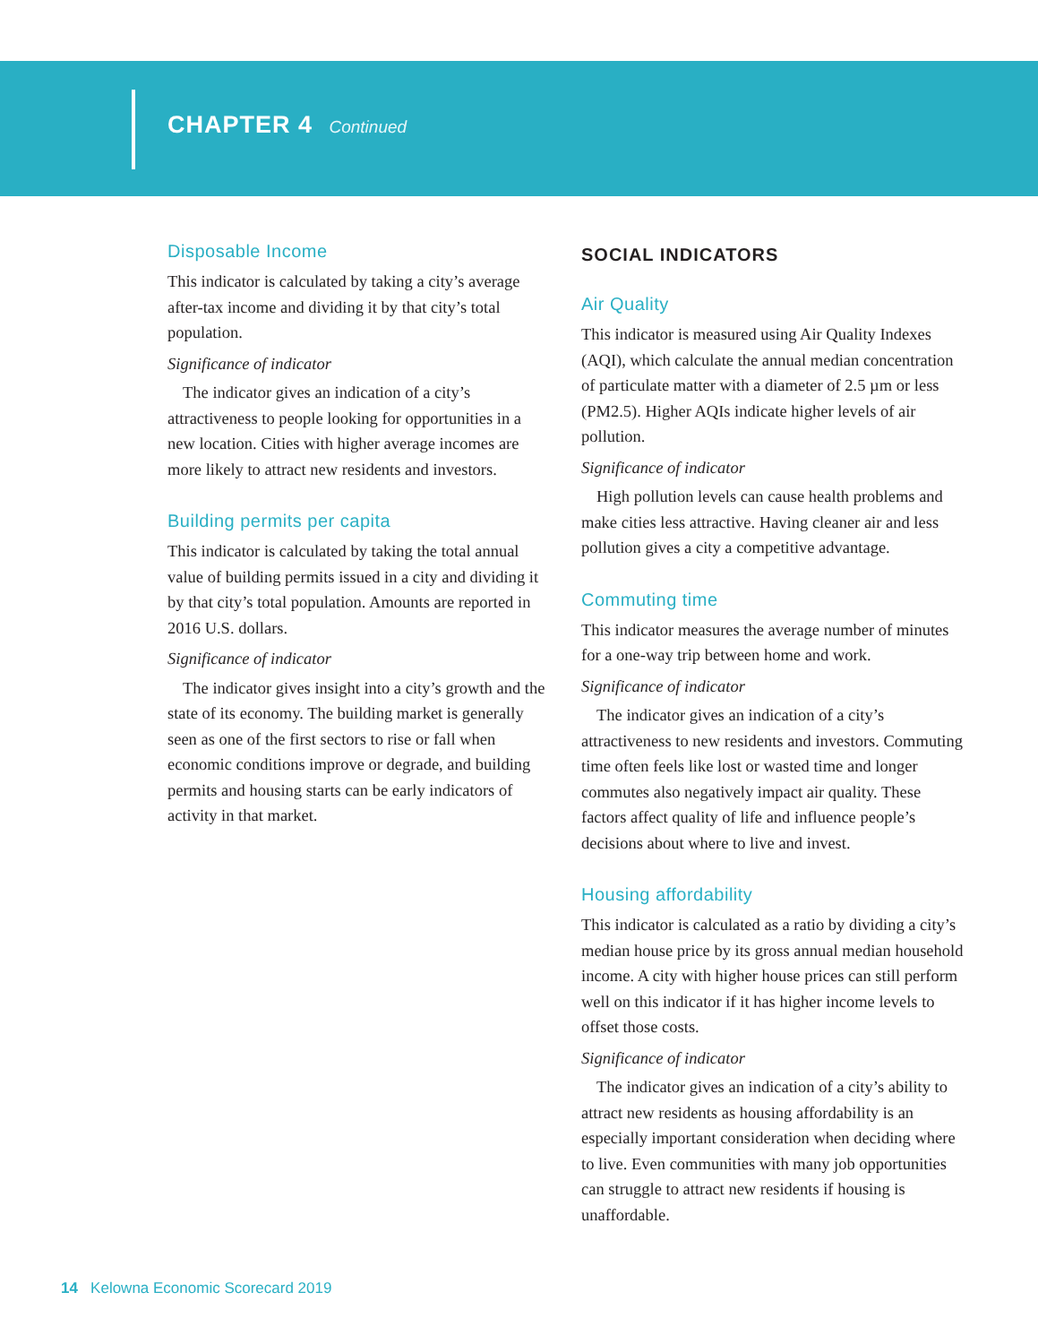CHAPTER 4 Continued
Disposable Income
This indicator is calculated by taking a city’s average after-tax income and dividing it by that city’s total population.
Significance of indicator
The indicator gives an indication of a city’s attractiveness to people looking for opportunities in a new location. Cities with higher average incomes are more likely to attract new residents and investors.
Building permits per capita
This indicator is calculated by taking the total annual value of building permits issued in a city and dividing it by that city’s total population. Amounts are reported in 2016 U.S. dollars.
Significance of indicator
The indicator gives insight into a city’s growth and the state of its economy. The building market is generally seen as one of the first sectors to rise or fall when economic conditions improve or degrade, and building permits and housing starts can be early indicators of activity in that market.
SOCIAL INDICATORS
Air Quality
This indicator is measured using Air Quality Indexes (AQI), which calculate the annual median concentration of particulate matter with a diameter of 2.5 µm or less (PM2.5). Higher AQIs indicate higher levels of air pollution.
Significance of indicator
High pollution levels can cause health problems and make cities less attractive. Having cleaner air and less pollution gives a city a competitive advantage.
Commuting time
This indicator measures the average number of minutes for a one-way trip between home and work.
Significance of indicator
The indicator gives an indication of a city’s attractiveness to new residents and investors. Commuting time often feels like lost or wasted time and longer commutes also negatively impact air quality. These factors affect quality of life and influence people’s decisions about where to live and invest.
Housing affordability
This indicator is calculated as a ratio by dividing a city’s median house price by its gross annual median household income. A city with higher house prices can still perform well on this indicator if it has higher income levels to offset those costs.
Significance of indicator
The indicator gives an indication of a city’s ability to attract new residents as housing affordability is an especially important consideration when deciding where to live. Even communities with many job opportunities can struggle to attract new residents if housing is unaffordable.
14 Kelowna Economic Scorecard 2019